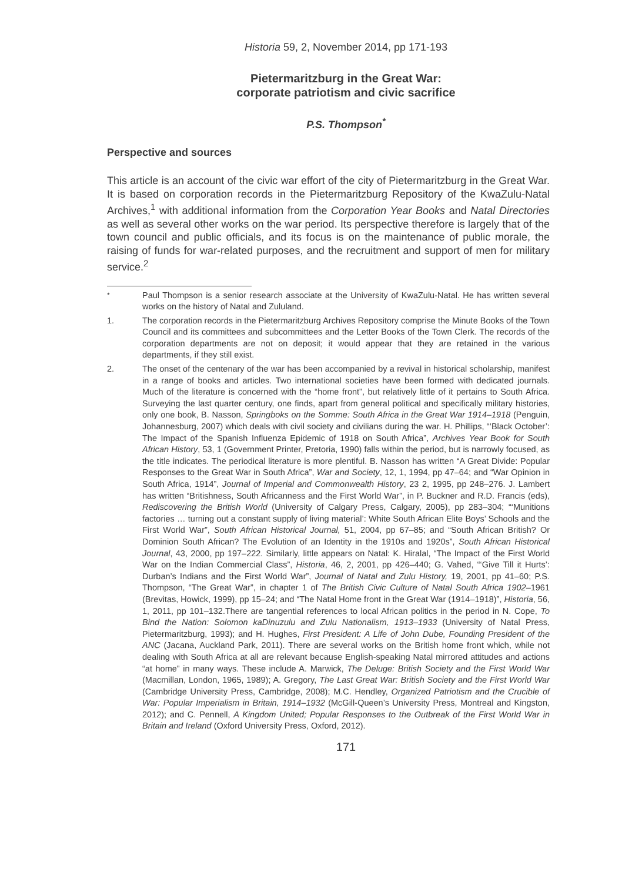Historia 59, 2, November 2014, pp 171-193
Pietermaritzburg in the Great War:
corporate patriotism and civic sacrifice
P.S. Thompson<sup>*</sup>
Perspective and sources
This article is an account of the civic war effort of the city of Pietermaritzburg in the Great War. It is based on corporation records in the Pietermaritzburg Repository of the KwaZulu-Natal Archives,<sup>1</sup> with additional information from the Corporation Year Books and Natal Directories as well as several other works on the war period. Its perspective therefore is largely that of the town council and public officials, and its focus is on the maintenance of public morale, the raising of funds for war-related purposes, and the recruitment and support of men for military service.<sup>2</sup>
<sup>*</sup> Paul Thompson is a senior research associate at the University of KwaZulu-Natal. He has written several works on the history of Natal and Zululand.
1. The corporation records in the Pietermaritzburg Archives Repository comprise the Minute Books of the Town Council and its committees and subcommittees and the Letter Books of the Town Clerk. The records of the corporation departments are not on deposit; it would appear that they are retained in the various departments, if they still exist.
2. The onset of the centenary of the war has been accompanied by a revival in historical scholarship, manifest in a range of books and articles. Two international societies have been formed with dedicated journals. Much of the literature is concerned with the “home front”, but relatively little of it pertains to South Africa. Surveying the last quarter century, one finds, apart from general political and specifically military histories, only one book, B. Nasson, Springboks on the Somme: South Africa in the Great War 1914–1918 (Penguin, Johannesburg, 2007) which deals with civil society and civilians during the war. H. Phillips, “‘Black October’: The Impact of the Spanish Influenza Epidemic of 1918 on South Africa”, Archives Year Book for South African History, 53, 1 (Government Printer, Pretoria, 1990) falls within the period, but is narrowly focused, as the title indicates. The periodical literature is more plentiful. B. Nasson has written “A Great Divide: Popular Responses to the Great War in South Africa”, War and Society, 12, 1, 1994, pp 47–64; and “War Opinion in South Africa, 1914”, Journal of Imperial and Commonwealth History, 23 2, 1995, pp 248–276. J. Lambert has written “Britishness, South Africanness and the First World War”, in P. Buckner and R.D. Francis (eds), Rediscovering the British World (University of Calgary Press, Calgary, 2005), pp 283–304; “‘Munitions factories … turning out a constant supply of living material’: White South African Elite Boys’ Schools and the First World War”, South African Historical Journal, 51, 2004, pp 67–85; and “South African British? Or Dominion South African? The Evolution of an Identity in the 1910s and 1920s”, South African Historical Journal, 43, 2000, pp 197–222. Similarly, little appears on Natal: K. Hiralal, “The Impact of the First World War on the Indian Commercial Class”, Historia, 46, 2, 2001, pp 426–440; G. Vahed, “‘Give Till it Hurts’: Durban’s Indians and the First World War”, Journal of Natal and Zulu History, 19, 2001, pp 41–60; P.S. Thompson, “The Great War”, in chapter 1 of The British Civic Culture of Natal South Africa 1902–1961 (Brevitas, Howick, 1999), pp 15–24; and “The Natal Home front in the Great War (1914–1918)”, Historia, 56, 1, 2011, pp 101–132.There are tangential references to local African politics in the period in N. Cope, To Bind the Nation: Solomon kaDinuzulu and Zulu Nationalism, 1913–1933 (University of Natal Press, Pietermaritzburg, 1993); and H. Hughes, First President: A Life of John Dube, Founding President of the ANC (Jacana, Auckland Park, 2011). There are several works on the British home front which, while not dealing with South Africa at all are relevant because English-speaking Natal mirrored attitudes and actions “at home” in many ways. These include A. Marwick, The Deluge: British Society and the First World War (Macmillan, London, 1965, 1989); A. Gregory, The Last Great War: British Society and the First World War (Cambridge University Press, Cambridge, 2008); M.C. Hendley, Organized Patriotism and the Crucible of War: Popular Imperialism in Britain, 1914–1932 (McGill-Queen’s University Press, Montreal and Kingston, 2012); and C. Pennell, A Kingdom United; Popular Responses to the Outbreak of the First World War in Britain and Ireland (Oxford University Press, Oxford, 2012).
171